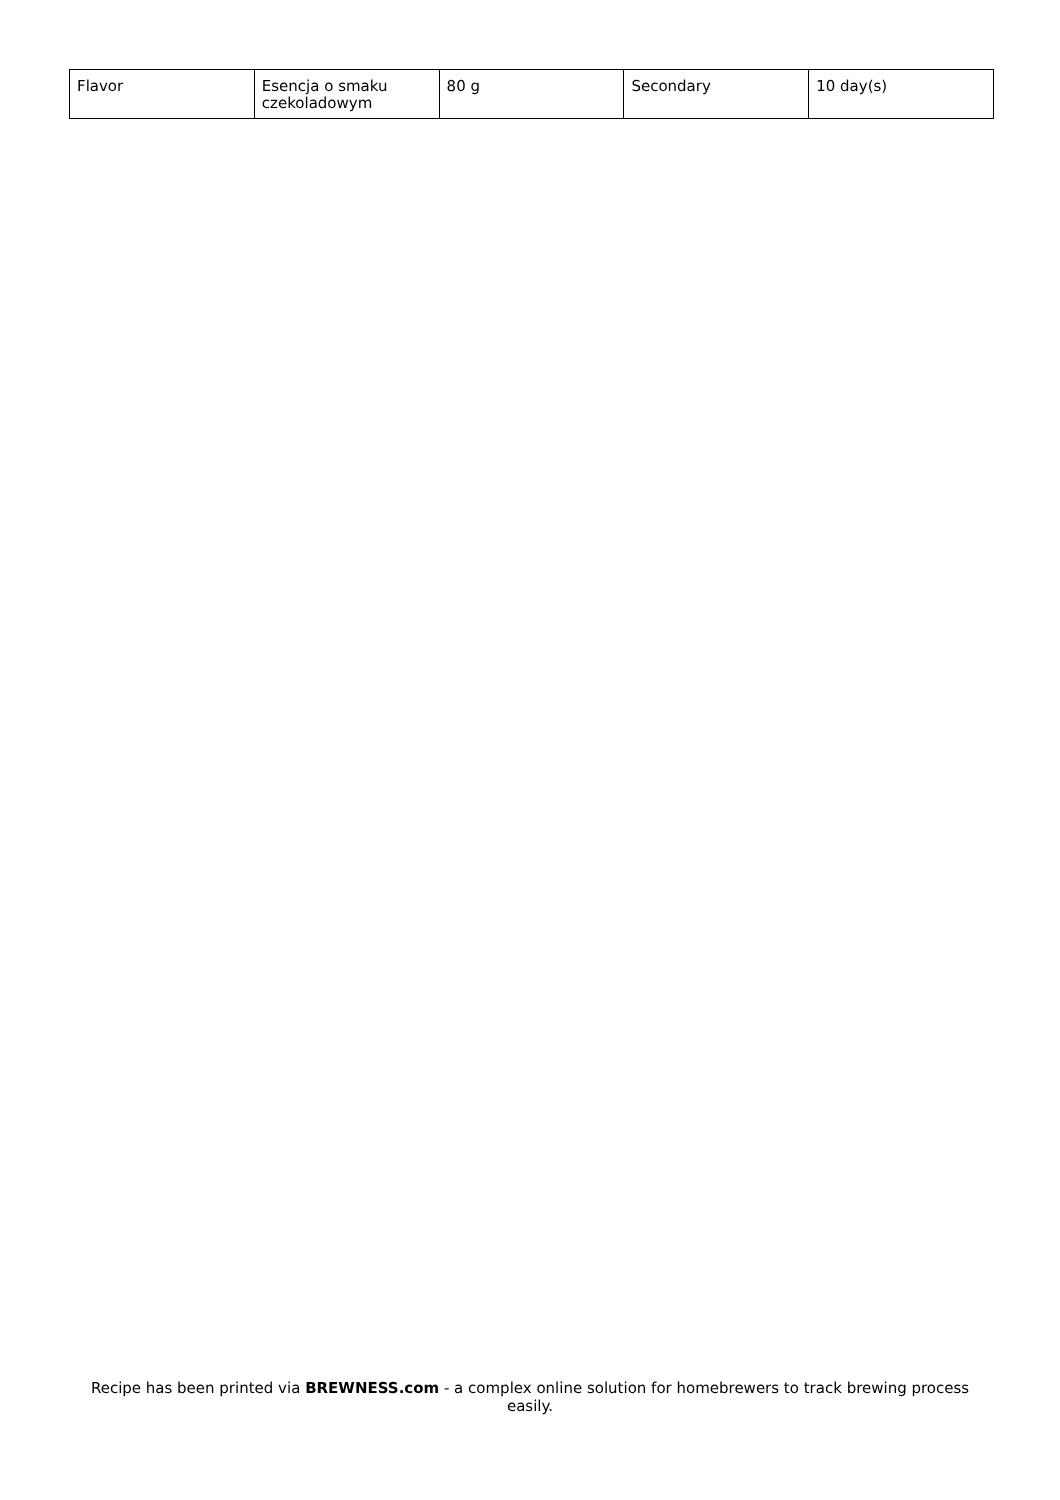| Flavor | Esencja o smaku czekoladowym | 80 g | Secondary | 10 day(s) |
Recipe has been printed via BREWNESS.com - a complex online solution for homebrewers to track brewing process easily.